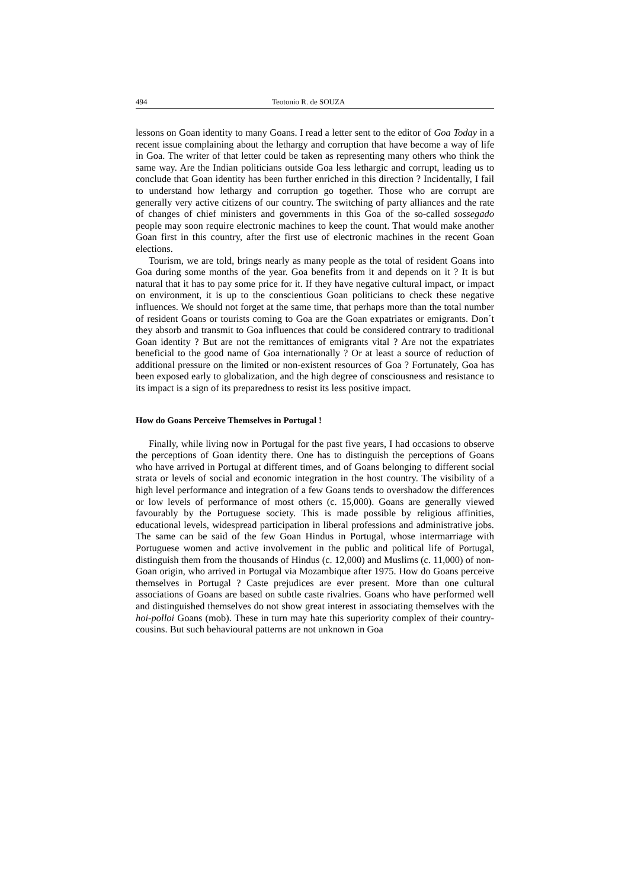494 Teotonio R. de SOUZA
lessons on Goan identity to many Goans. I read a letter sent to the editor of Goa Today in a recent issue complaining about the lethargy and corruption that have become a way of life in Goa. The writer of that letter could be taken as representing many others who think the same way. Are the Indian politicians outside Goa less lethargic and corrupt, leading us to conclude that Goan identity has been further enriched in this direction ? Incidentally, I fail to understand how lethargy and corruption go together. Those who are corrupt are generally very active citizens of our country. The switching of party alliances and the rate of changes of chief ministers and governments in this Goa of the so-called sossegado people may soon require electronic machines to keep the count. That would make another Goan first in this country, after the first use of electronic machines in the recent Goan elections.
Tourism, we are told, brings nearly as many people as the total of resident Goans into Goa during some months of the year. Goa benefits from it and depends on it ? It is but natural that it has to pay some price for it. If they have negative cultural impact, or impact on environment, it is up to the conscientious Goan politicians to check these negative influences. We should not forget at the same time, that perhaps more than the total number of resident Goans or tourists coming to Goa are the Goan expatriates or emigrants. Don´t they absorb and transmit to Goa influences that could be considered contrary to traditional Goan identity ? But are not the remittances of emigrants vital ? Are not the expatriates beneficial to the good name of Goa internationally ? Or at least a source of reduction of additional pressure on the limited or non-existent resources of Goa ? Fortunately, Goa has been exposed early to globalization, and the high degree of consciousness and resistance to its impact is a sign of its preparedness to resist its less positive impact.
How do Goans Perceive Themselves in Portugal !
Finally, while living now in Portugal for the past five years, I had occasions to observe the perceptions of Goan identity there. One has to distinguish the perceptions of Goans who have arrived in Portugal at different times, and of Goans belonging to different social strata or levels of social and economic integration in the host country. The visibility of a high level performance and integration of a few Goans tends to overshadow the differences or low levels of performance of most others (c. 15,000). Goans are generally viewed favourably by the Portuguese society. This is made possible by religious affinities, educational levels, widespread participation in liberal professions and administrative jobs. The same can be said of the few Goan Hindus in Portugal, whose intermarriage with Portuguese women and active involvement in the public and political life of Portugal, distinguish them from the thousands of Hindus (c. 12,000) and Muslims (c. 11,000) of non-Goan origin, who arrived in Portugal via Mozambique after 1975. How do Goans perceive themselves in Portugal ? Caste prejudices are ever present. More than one cultural associations of Goans are based on subtle caste rivalries. Goans who have performed well and distinguished themselves do not show great interest in associating themselves with the hoi-polloi Goans (mob). These in turn may hate this superiority complex of their country-cousins. But such behavioural patterns are not unknown in Goa